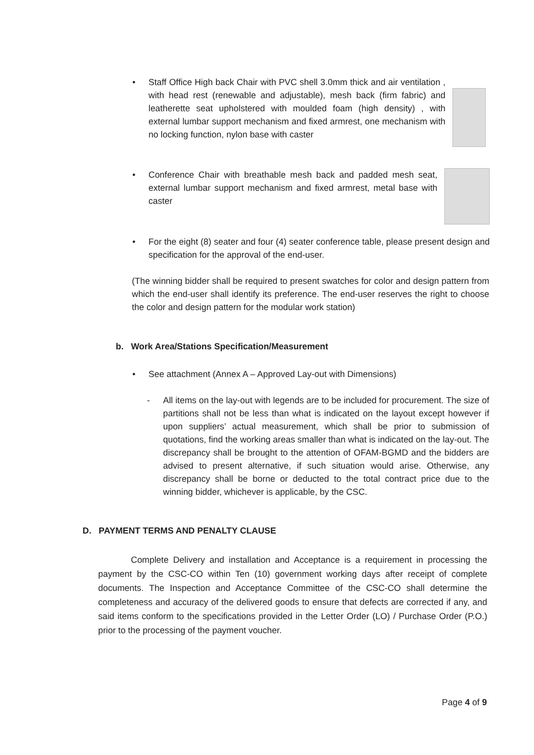• Staff Office High back Chair with PVC shell 3.0mm thick and air ventilation , with head rest (renewable and adjustable), mesh back (firm fabric) and leatherette seat upholstered with moulded foam (high density) , with external lumbar support mechanism and fixed armrest, one mechanism with no locking function, nylon base with caster
• Conference Chair with breathable mesh back and padded mesh seat, external lumbar support mechanism and fixed armrest, metal base with caster
• For the eight (8) seater and four (4) seater conference table, please present design and specification for the approval of the end-user.
(The winning bidder shall be required to present swatches for color and design pattern from which the end-user shall identify its preference. The end-user reserves the right to choose the color and design pattern for the modular work station)
b. Work Area/Stations Specification/Measurement
• See attachment (Annex A – Approved Lay-out with Dimensions)
- All items on the lay-out with legends are to be included for procurement. The size of partitions shall not be less than what is indicated on the layout except however if upon suppliers’ actual measurement, which shall be prior to submission of quotations, find the working areas smaller than what is indicated on the lay-out. The discrepancy shall be brought to the attention of OFAM-BGMD and the bidders are advised to present alternative, if such situation would arise. Otherwise, any discrepancy shall be borne or deducted to the total contract price due to the winning bidder, whichever is applicable, by the CSC.
D. PAYMENT TERMS AND PENALTY CLAUSE
Complete Delivery and installation and Acceptance is a requirement in processing the payment by the CSC-CO within Ten (10) government working days after receipt of complete documents. The Inspection and Acceptance Committee of the CSC-CO shall determine the completeness and accuracy of the delivered goods to ensure that defects are corrected if any, and said items conform to the specifications provided in the Letter Order (LO) / Purchase Order (P.O.) prior to the processing of the payment voucher.
Page 4 of 9